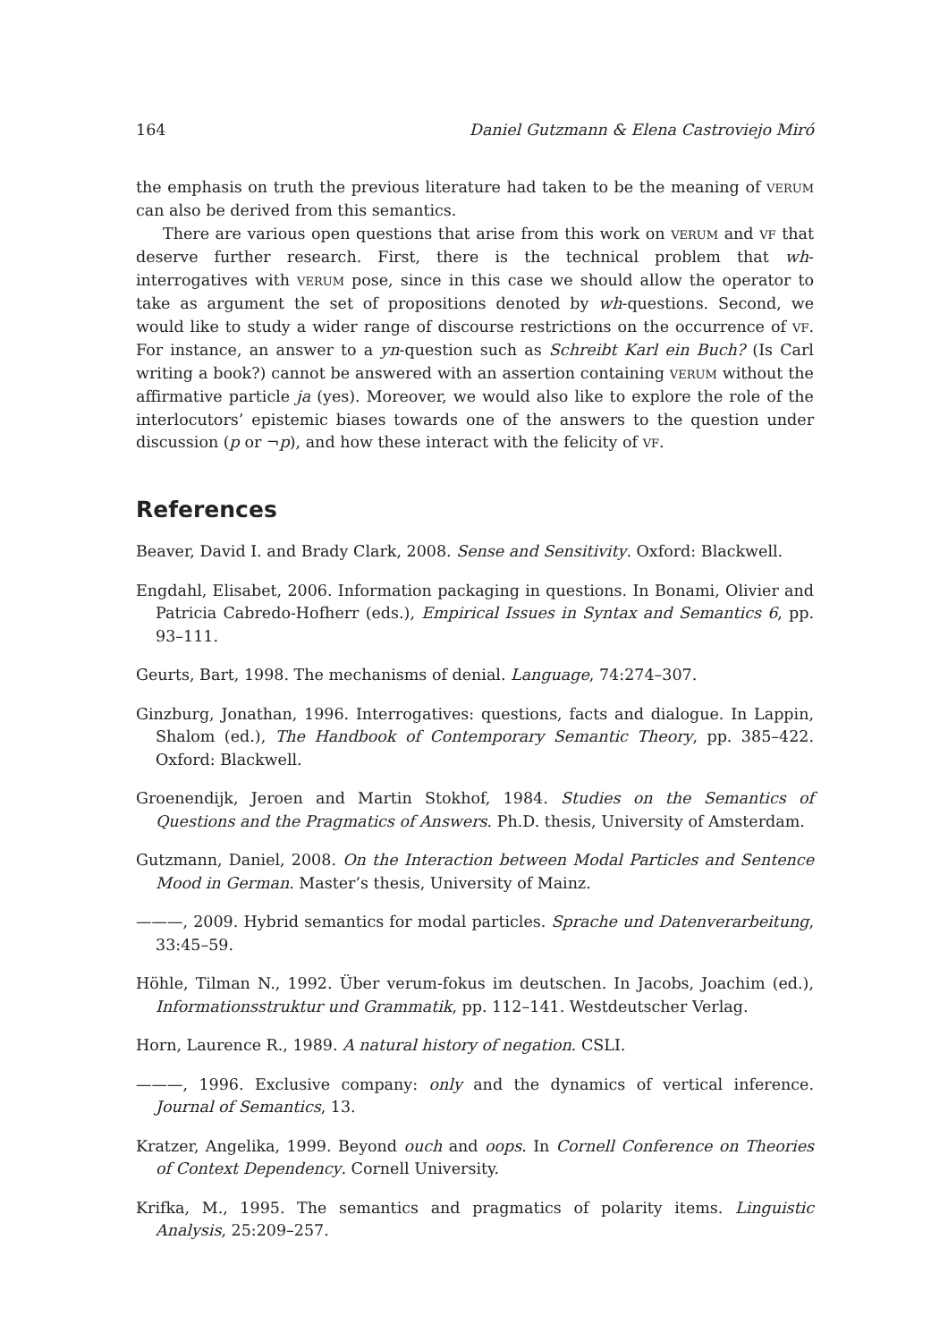164 Daniel Gutzmann & Elena Castroviejo Miró
the emphasis on truth the previous literature had taken to be the meaning of VERUM can also be derived from this semantics.
There are various open questions that arise from this work on VERUM and VF that deserve further research. First, there is the technical problem that wh-interrogatives with VERUM pose, since in this case we should allow the operator to take as argument the set of propositions denoted by wh-questions. Second, we would like to study a wider range of discourse restrictions on the occurrence of VF. For instance, an answer to a yn-question such as Schreibt Karl ein Buch? (Is Carl writing a book?) cannot be answered with an assertion containing VERUM without the affirmative particle ja (yes). Moreover, we would also like to explore the role of the interlocutors’ epistemic biases towards one of the answers to the question under discussion (p or ¬p), and how these interact with the felicity of VF.
References
Beaver, David I. and Brady Clark, 2008. Sense and Sensitivity. Oxford: Blackwell.
Engdahl, Elisabet, 2006. Information packaging in questions. In Bonami, Olivier and Patricia Cabredo-Hofherr (eds.), Empirical Issues in Syntax and Semantics 6, pp. 93–111.
Geurts, Bart, 1998. The mechanisms of denial. Language, 74:274–307.
Ginzburg, Jonathan, 1996. Interrogatives: questions, facts and dialogue. In Lappin, Shalom (ed.), The Handbook of Contemporary Semantic Theory, pp. 385–422. Oxford: Blackwell.
Groenendijk, Jeroen and Martin Stokhof, 1984. Studies on the Semantics of Questions and the Pragmatics of Answers. Ph.D. thesis, University of Amsterdam.
Gutzmann, Daniel, 2008. On the Interaction between Modal Particles and Sentence Mood in German. Master’s thesis, University of Mainz.
———, 2009. Hybrid semantics for modal particles. Sprache und Datenverarbeitung, 33:45–59.
Höhle, Tilman N., 1992. Über verum-fokus im deutschen. In Jacobs, Joachim (ed.), Informationsstruktur und Grammatik, pp. 112–141. Westdeutscher Verlag.
Horn, Laurence R., 1989. A natural history of negation. CSLI.
———, 1996. Exclusive company: only and the dynamics of vertical inference. Journal of Semantics, 13.
Kratzer, Angelika, 1999. Beyond ouch and oops. In Cornell Conference on Theories of Context Dependency. Cornell University.
Krifka, M., 1995. The semantics and pragmatics of polarity items. Linguistic Analysis, 25:209–257.